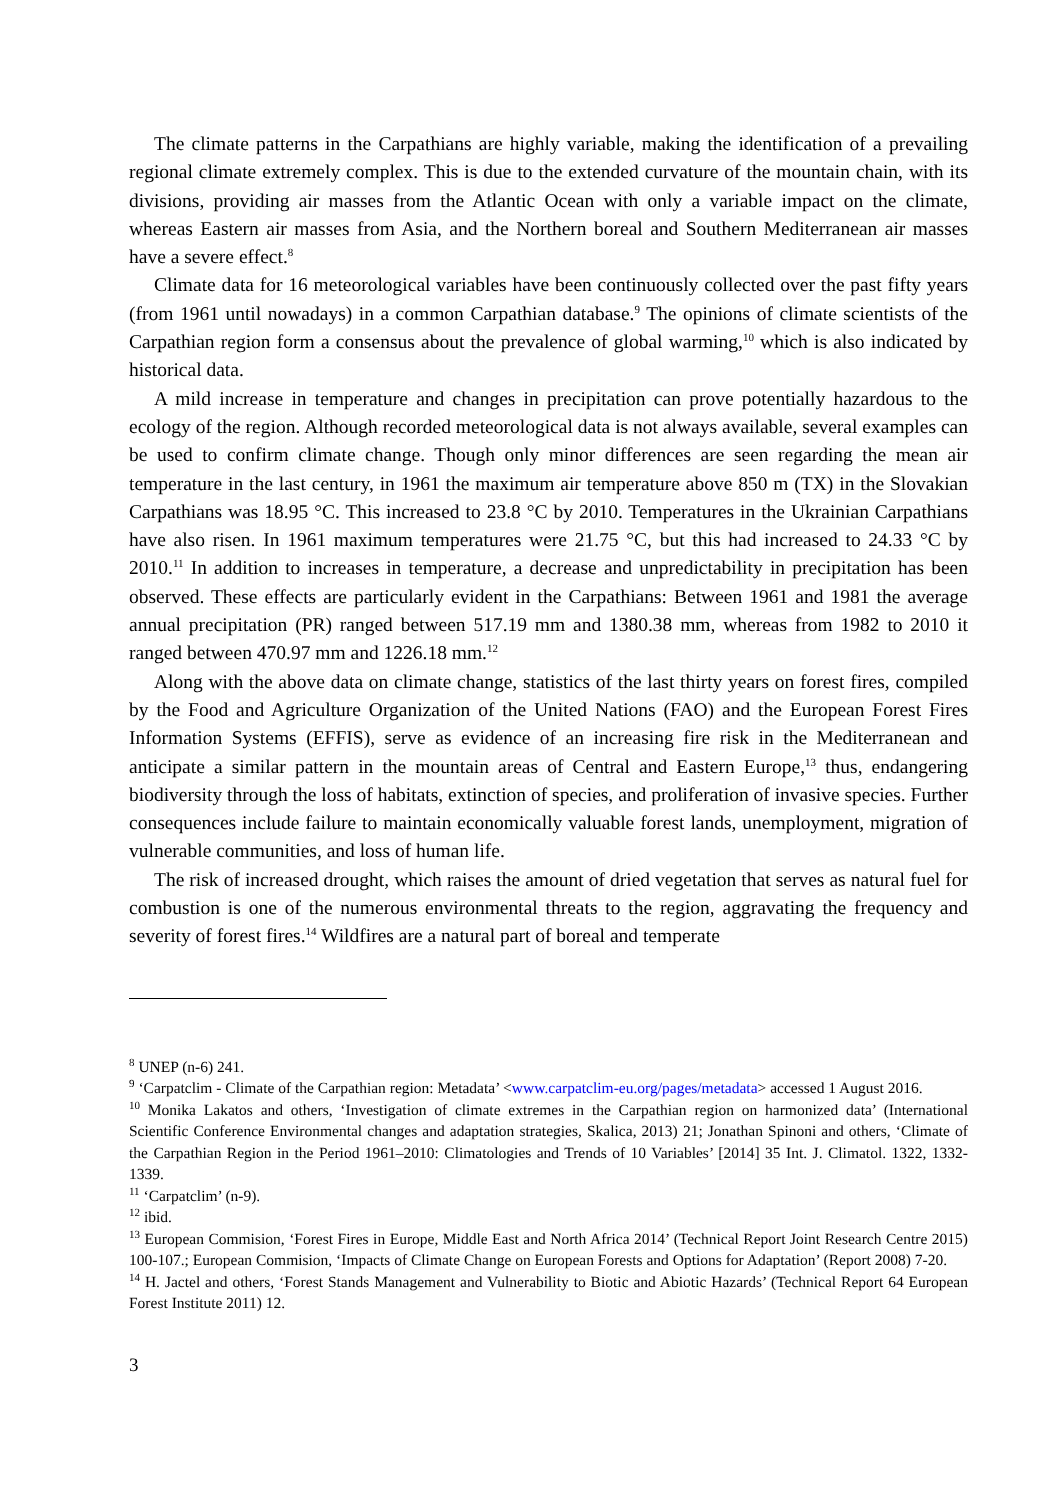The climate patterns in the Carpathians are highly variable, making the identification of a prevailing regional climate extremely complex. This is due to the extended curvature of the mountain chain, with its divisions, providing air masses from the Atlantic Ocean with only a variable impact on the climate, whereas Eastern air masses from Asia, and the Northern boreal and Southern Mediterranean air masses have a severe effect.<sup>8</sup>
Climate data for 16 meteorological variables have been continuously collected over the past fifty years (from 1961 until nowadays) in a common Carpathian database.<sup>9</sup> The opinions of climate scientists of the Carpathian region form a consensus about the prevalence of global warming,<sup>10</sup> which is also indicated by historical data.
A mild increase in temperature and changes in precipitation can prove potentially hazardous to the ecology of the region. Although recorded meteorological data is not always available, several examples can be used to confirm climate change. Though only minor differences are seen regarding the mean air temperature in the last century, in 1961 the maximum air temperature above 850 m (TX) in the Slovakian Carpathians was 18.95 °C. This increased to 23.8 °C by 2010. Temperatures in the Ukrainian Carpathians have also risen. In 1961 maximum temperatures were 21.75 °C, but this had increased to 24.33 °C by 2010.<sup>11</sup> In addition to increases in temperature, a decrease and unpredictability in precipitation has been observed. These effects are particularly evident in the Carpathians: Between 1961 and 1981 the average annual precipitation (PR) ranged between 517.19 mm and 1380.38 mm, whereas from 1982 to 2010 it ranged between 470.97 mm and 1226.18 mm.<sup>12</sup>
Along with the above data on climate change, statistics of the last thirty years on forest fires, compiled by the Food and Agriculture Organization of the United Nations (FAO) and the European Forest Fires Information Systems (EFFIS), serve as evidence of an increasing fire risk in the Mediterranean and anticipate a similar pattern in the mountain areas of Central and Eastern Europe,<sup>13</sup> thus, endangering biodiversity through the loss of habitats, extinction of species, and proliferation of invasive species. Further consequences include failure to maintain economically valuable forest lands, unemployment, migration of vulnerable communities, and loss of human life.
The risk of increased drought, which raises the amount of dried vegetation that serves as natural fuel for combustion is one of the numerous environmental threats to the region, aggravating the frequency and severity of forest fires.<sup>14</sup> Wildfires are a natural part of boreal and temperate
<sup>8</sup> UNEP (n-6) 241.
<sup>9</sup> ‘Carpatclim - Climate of the Carpathian region: Metadata’ <www.carpatclim-eu.org/pages/metadata> accessed 1 August 2016.
<sup>10</sup> Monika Lakatos and others, ‘Investigation of climate extremes in the Carpathian region on harmonized data’ (International Scientific Conference Environmental changes and adaptation strategies, Skalica, 2013) 21; Jonathan Spinoni and others, ‘Climate of the Carpathian Region in the Period 1961–2010: Climatologies and Trends of 10 Variables’ [2014] 35 Int. J. Climatol. 1322, 1332-1339.
<sup>11</sup> ‘Carpatclim’ (n-9).
<sup>12</sup> ibid.
<sup>13</sup> European Commision, ‘Forest Fires in Europe, Middle East and North Africa 2014’ (Technical Report Joint Research Centre 2015) 100-107.; European Commision, ‘Impacts of Climate Change on European Forests and Options for Adaptation’ (Report 2008) 7-20.
<sup>14</sup> H. Jactel and others, ‘Forest Stands Management and Vulnerability to Biotic and Abiotic Hazards’ (Technical Report 64 European Forest Institute 2011) 12.
3